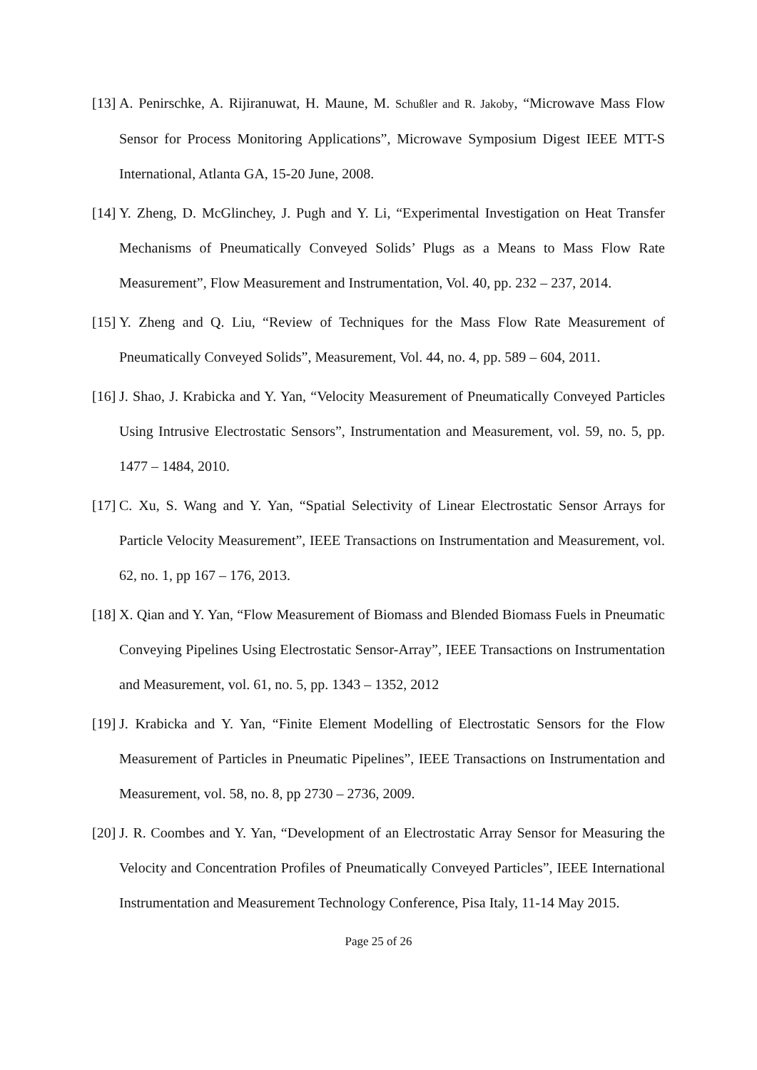[13] A. Penirschke, A. Rijiranuwat, H. Maune, M. Schußler and R. Jakoby, “Microwave Mass Flow Sensor for Process Monitoring Applications”, Microwave Symposium Digest IEEE MTT-S International, Atlanta GA, 15-20 June, 2008.
[14] Y. Zheng, D. McGlinchey, J. Pugh and Y. Li, “Experimental Investigation on Heat Transfer Mechanisms of Pneumatically Conveyed Solids’ Plugs as a Means to Mass Flow Rate Measurement”, Flow Measurement and Instrumentation, Vol. 40, pp. 232 – 237, 2014.
[15] Y. Zheng and Q. Liu, “Review of Techniques for the Mass Flow Rate Measurement of Pneumatically Conveyed Solids”, Measurement, Vol. 44, no. 4, pp. 589 – 604, 2011.
[16] J. Shao, J. Krabicka and Y. Yan, “Velocity Measurement of Pneumatically Conveyed Particles Using Intrusive Electrostatic Sensors”, Instrumentation and Measurement, vol. 59, no. 5, pp. 1477 – 1484, 2010.
[17] C. Xu, S. Wang and Y. Yan, “Spatial Selectivity of Linear Electrostatic Sensor Arrays for Particle Velocity Measurement”, IEEE Transactions on Instrumentation and Measurement, vol. 62, no. 1, pp 167 – 176, 2013.
[18] X. Qian and Y. Yan, “Flow Measurement of Biomass and Blended Biomass Fuels in Pneumatic Conveying Pipelines Using Electrostatic Sensor-Array”, IEEE Transactions on Instrumentation and Measurement, vol. 61, no. 5, pp. 1343 – 1352, 2012
[19] J. Krabicka and Y. Yan, “Finite Element Modelling of Electrostatic Sensors for the Flow Measurement of Particles in Pneumatic Pipelines”, IEEE Transactions on Instrumentation and Measurement, vol. 58, no. 8, pp 2730 – 2736, 2009.
[20] J. R. Coombes and Y. Yan, “Development of an Electrostatic Array Sensor for Measuring the Velocity and Concentration Profiles of Pneumatically Conveyed Particles”, IEEE International Instrumentation and Measurement Technology Conference, Pisa Italy, 11-14 May 2015.
Page 25 of 26